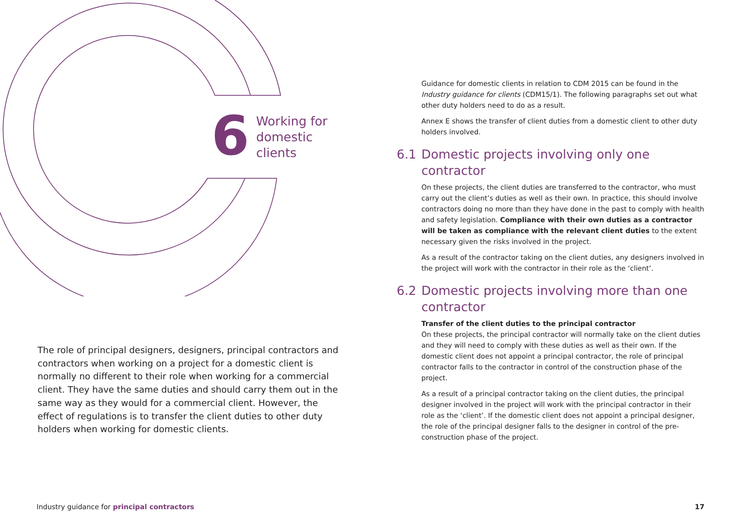6
Working for
domestic clients
The role of principal designers, designers, principal contractors and contractors when working on a project for a domestic client is normally no different to their role when working for a commercial client. They have the same duties and should carry them out in the same way as they would for a commercial client. However, the effect of regulations is to transfer the client duties to other duty holders when working for domestic clients.
Guidance for domestic clients in relation to CDM 2015 can be found in the Industry guidance for clients (CDM15/1). The following paragraphs set out what other duty holders need to do as a result.
Annex E shows the transfer of client duties from a domestic client to other duty holders involved.
6.1 Domestic projects involving only one contractor
On these projects, the client duties are transferred to the contractor, who must carry out the client’s duties as well as their own. In practice, this should involve contractors doing no more than they have done in the past to comply with health and safety legislation. Compliance with their own duties as a contractor will be taken as compliance with the relevant client duties to the extent necessary given the risks involved in the project.
As a result of the contractor taking on the client duties, any designers involved in the project will work with the contractor in their role as the ‘client’.
6.2 Domestic projects involving more than one contractor
Transfer of the client duties to the principal contractor
On these projects, the principal contractor will normally take on the client duties and they will need to comply with these duties as well as their own. If the domestic client does not appoint a principal contractor, the role of principal contractor falls to the contractor in control of the construction phase of the project.
As a result of a principal contractor taking on the client duties, the principal designer involved in the project will work with the principal contractor in their role as the ‘client’. If the domestic client does not appoint a principal designer, the role of the principal designer falls to the designer in control of the pre-construction phase of the project.
Industry guidance for principal contractors 17